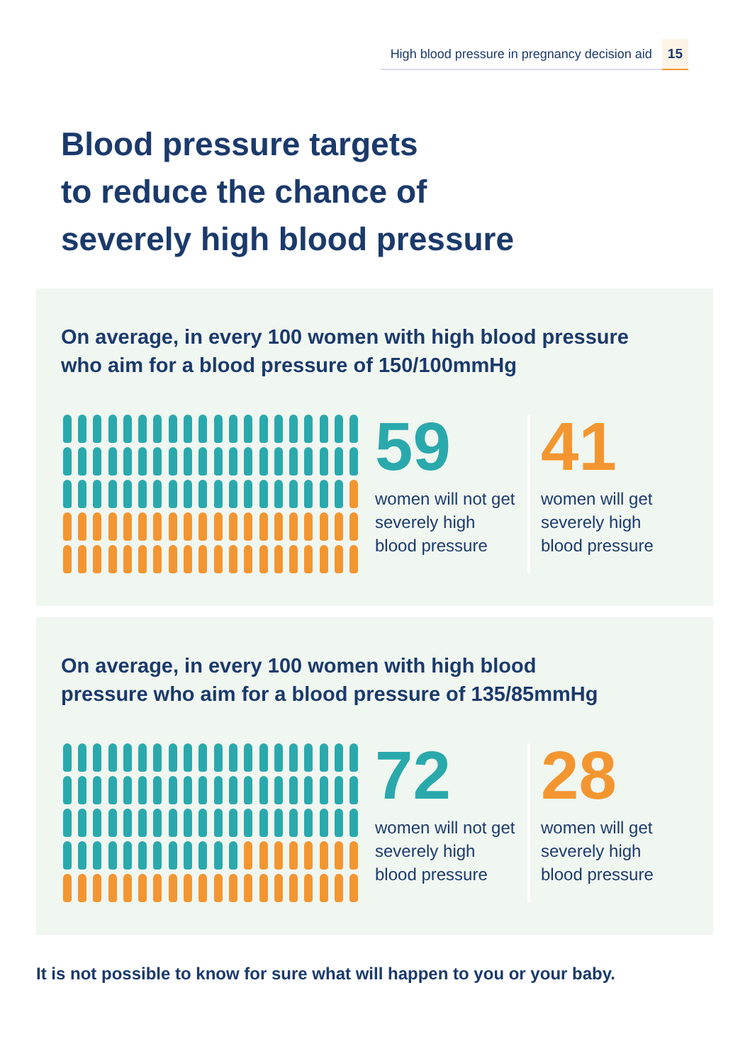High blood pressure in pregnancy decision aid 15
Blood pressure targets
to reduce the chance of
severely high blood pressure
On average, in every 100 women with high blood pressure
who aim for a blood pressure of 150/100mmHg
59
women will not get severely high blood pressure
41
women will get severely high blood pressure
On average, in every 100 women with high blood
pressure who aim for a blood pressure of 135/85mmHg
72
women will not get severely high blood pressure
28
women will get severely high blood pressure
It is not possible to know for sure what will happen to you or your baby.